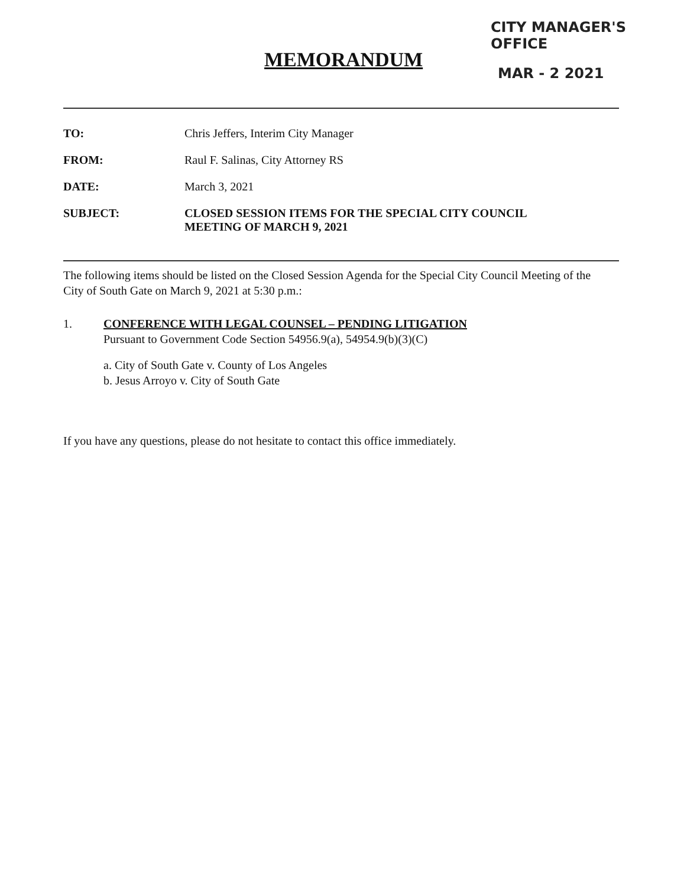CITY MANAGER'S OFFICE
MAR - 2 2021
MEMORANDUM
| TO: | Chris Jeffers, Interim City Manager |
| FROM: | Raul F. Salinas, City Attorney RS |
| DATE: | March 3, 2021 |
| SUBJECT: | CLOSED SESSION ITEMS FOR THE SPECIAL CITY COUNCIL MEETING OF MARCH 9, 2021 |
The following items should be listed on the Closed Session Agenda for the Special City Council Meeting of the City of South Gate on March 9, 2021 at 5:30 p.m.:
1. CONFERENCE WITH LEGAL COUNSEL – PENDING LITIGATION
Pursuant to Government Code Section 54956.9(a), 54954.9(b)(3)(C)
a. City of South Gate v. County of Los Angeles
b. Jesus Arroyo v. City of South Gate
If you have any questions, please do not hesitate to contact this office immediately.